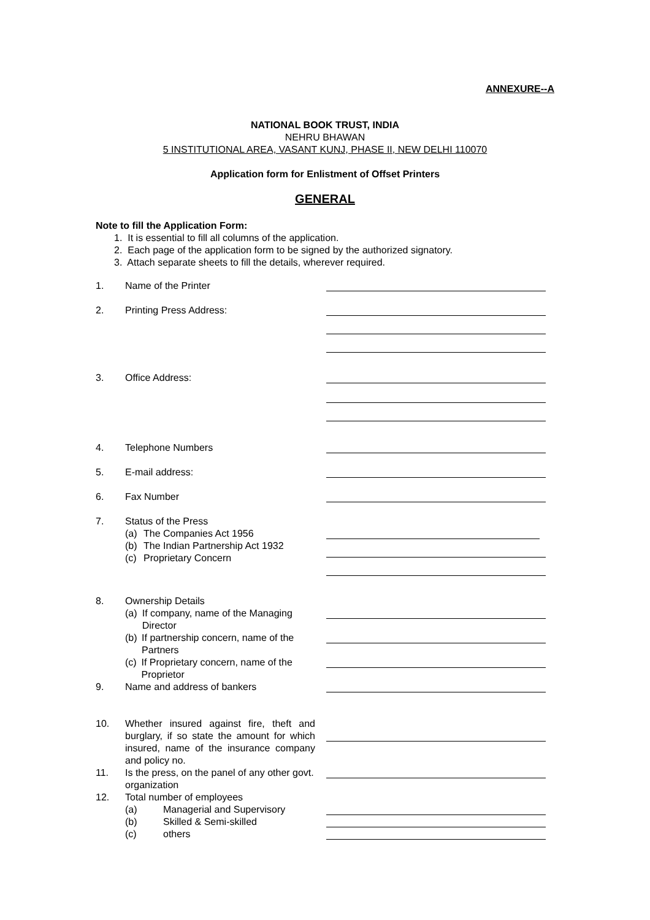ANNEXURE--A
NATIONAL BOOK TRUST, INDIA
NEHRU BHAWAN
5 INSTITUTIONAL AREA, VASANT KUNJ, PHASE II, NEW DELHI 110070
Application form for Enlistment of Offset Printers
GENERAL
Note to fill the Application Form:
1. It is essential to fill all columns of the application.
2. Each page of the application form to be signed by the authorized signatory.
3. Attach separate sheets to fill the details, wherever required.
1. Name of the Printer
2. Printing Press Address:
3. Office Address:
4. Telephone Numbers
5. E-mail address:
6. Fax Number
7. Status of the Press
(a) The Companies Act 1956
(b) The Indian Partnership Act 1932
(c) Proprietary Concern
8. Ownership Details
(a) If company, name of the Managing Director
(b) If partnership concern, name of the Partners
(c) If Proprietary concern, name of the Proprietor
9. Name and address of bankers
10. Whether insured against fire, theft and burglary, if so state the amount for which insured, name of the insurance company and policy no.
11. Is the press, on the panel of any other govt. organization
12. Total number of employees
(a) Managerial and Supervisory
(b) Skilled & Semi-skilled
(c) others